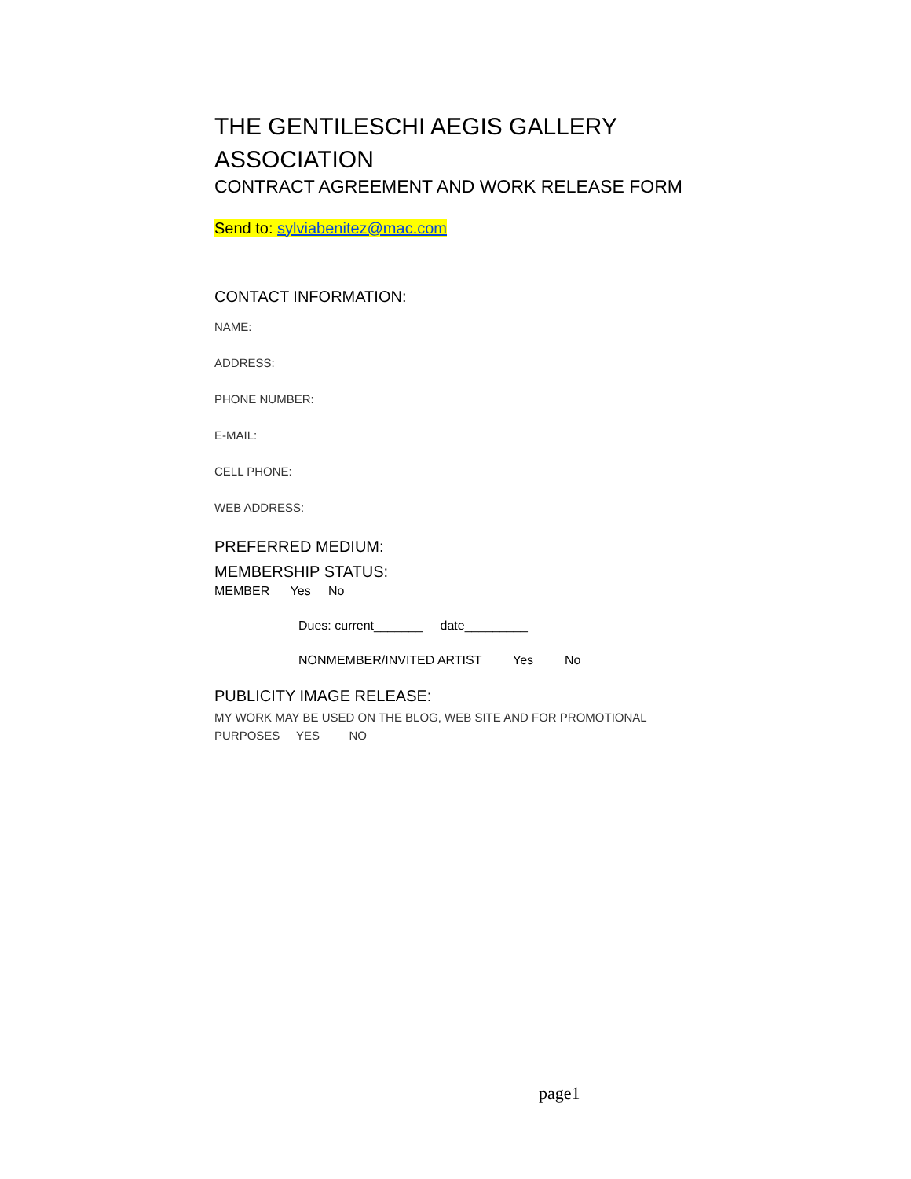THE GENTILESCHI AEGIS GALLERY ASSOCIATION
CONTRACT AGREEMENT AND WORK RELEASE FORM
Send to: sylviabenitez@mac.com
CONTACT INFORMATION:
NAME:
ADDRESS:
PHONE NUMBER:
E-MAIL:
CELL PHONE:
WEB ADDRESS:
PREFERRED MEDIUM:
MEMBERSHIP STATUS:
MEMBER Yes No
Dues: current_______ date_________
NONMEMBER/INVITED ARTIST Yes No
PUBLICITY IMAGE RELEASE:
MY WORK MAY BE USED ON THE BLOG, WEB SITE AND FOR PROMOTIONAL PURPOSES YES NO
page1